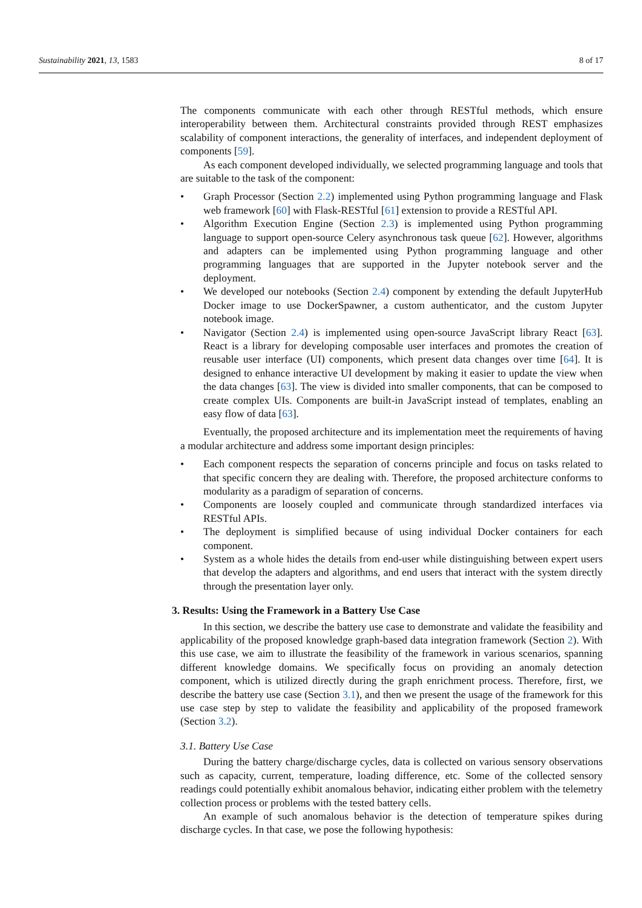Sustainability 2021, 13, 1583 8 of 17
The components communicate with each other through RESTful methods, which ensure interoperability between them. Architectural constraints provided through REST emphasizes scalability of component interactions, the generality of interfaces, and independent deployment of components [59].
As each component developed individually, we selected programming language and tools that are suitable to the task of the component:
• Graph Processor (Section 2.2) implemented using Python programming language and Flask web framework [60] with Flask-RESTful [61] extension to provide a RESTful API.
• Algorithm Execution Engine (Section 2.3) is implemented using Python programming language to support open-source Celery asynchronous task queue [62]. However, algorithms and adapters can be implemented using Python programming language and other programming languages that are supported in the Jupyter notebook server and the deployment.
• We developed our notebooks (Section 2.4) component by extending the default JupyterHub Docker image to use DockerSpawner, a custom authenticator, and the custom Jupyter notebook image.
• Navigator (Section 2.4) is implemented using open-source JavaScript library React [63]. React is a library for developing composable user interfaces and promotes the creation of reusable user interface (UI) components, which present data changes over time [64]. It is designed to enhance interactive UI development by making it easier to update the view when the data changes [63]. The view is divided into smaller components, that can be composed to create complex UIs. Components are built-in JavaScript instead of templates, enabling an easy flow of data [63].
Eventually, the proposed architecture and its implementation meet the requirements of having a modular architecture and address some important design principles:
• Each component respects the separation of concerns principle and focus on tasks related to that specific concern they are dealing with. Therefore, the proposed architecture conforms to modularity as a paradigm of separation of concerns.
• Components are loosely coupled and communicate through standardized interfaces via RESTful APIs.
• The deployment is simplified because of using individual Docker containers for each component.
• System as a whole hides the details from end-user while distinguishing between expert users that develop the adapters and algorithms, and end users that interact with the system directly through the presentation layer only.
3. Results: Using the Framework in a Battery Use Case
In this section, we describe the battery use case to demonstrate and validate the feasibility and applicability of the proposed knowledge graph-based data integration framework (Section 2). With this use case, we aim to illustrate the feasibility of the framework in various scenarios, spanning different knowledge domains. We specifically focus on providing an anomaly detection component, which is utilized directly during the graph enrichment process. Therefore, first, we describe the battery use case (Section 3.1), and then we present the usage of the framework for this use case step by step to validate the feasibility and applicability of the proposed framework (Section 3.2).
3.1. Battery Use Case
During the battery charge/discharge cycles, data is collected on various sensory observations such as capacity, current, temperature, loading difference, etc. Some of the collected sensory readings could potentially exhibit anomalous behavior, indicating either problem with the telemetry collection process or problems with the tested battery cells.
An example of such anomalous behavior is the detection of temperature spikes during discharge cycles. In that case, we pose the following hypothesis: